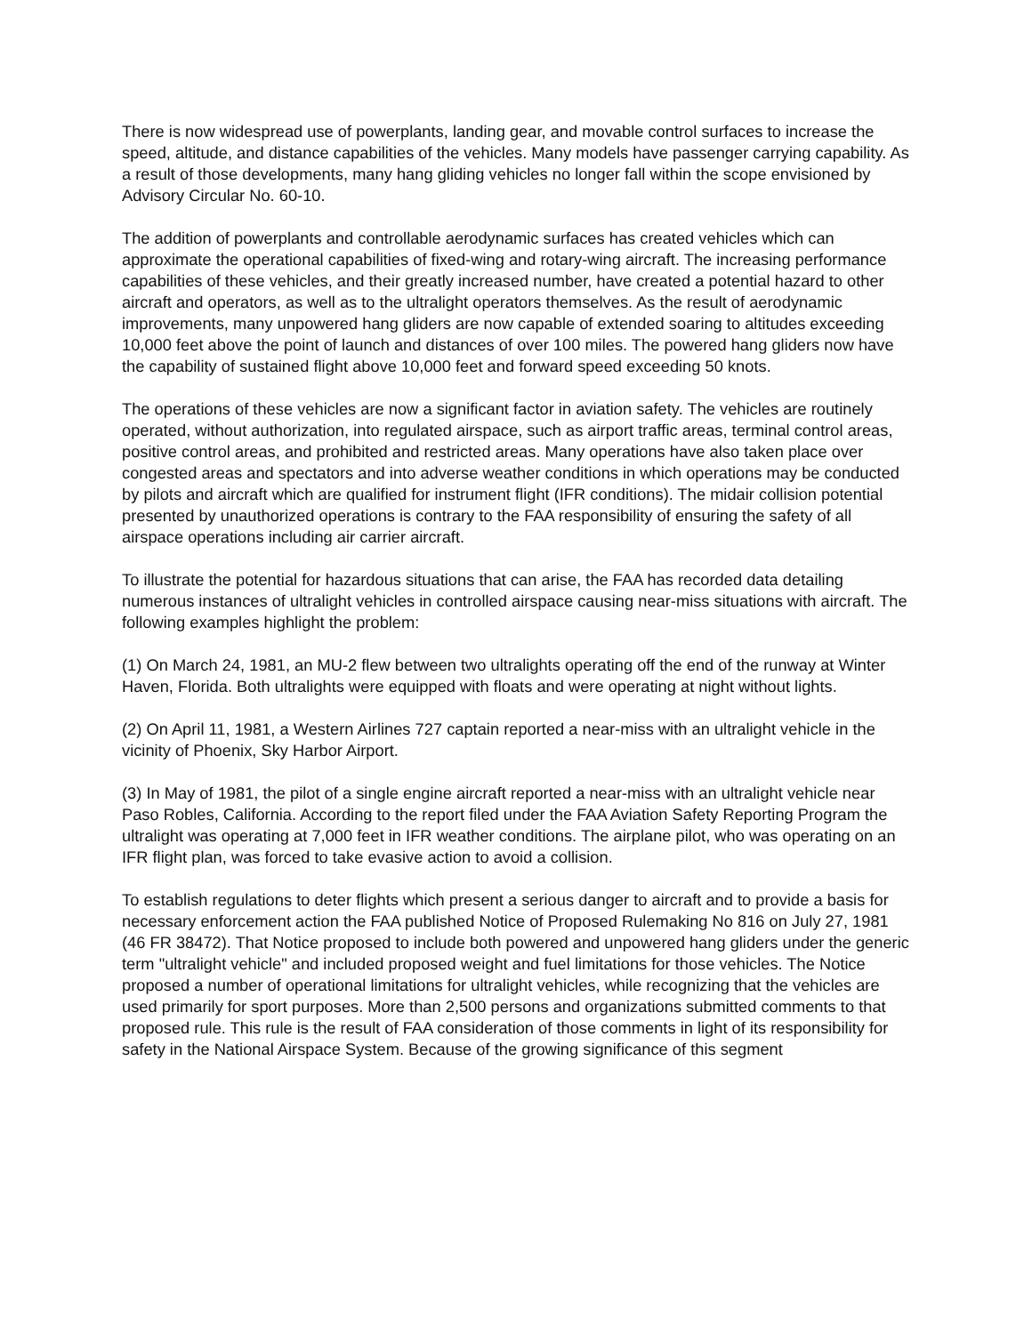There is now widespread use of powerplants, landing gear, and movable control surfaces to increase the speed, altitude, and distance capabilities of the vehicles. Many models have passenger carrying capability. As a result of those developments, many hang gliding vehicles no longer fall within the scope envisioned by Advisory Circular No. 60-10.
The addition of powerplants and controllable aerodynamic surfaces has created vehicles which can approximate the operational capabilities of fixed-wing and rotary-wing aircraft. The increasing performance capabilities of these vehicles, and their greatly increased number, have created a potential hazard to other aircraft and operators, as well as to the ultralight operators themselves. As the result of aerodynamic improvements, many unpowered hang gliders are now capable of extended soaring to altitudes exceeding 10,000 feet above the point of launch and distances of over 100 miles. The powered hang gliders now have the capability of sustained flight above 10,000 feet and forward speed exceeding 50 knots.
The operations of these vehicles are now a significant factor in aviation safety. The vehicles are routinely operated, without authorization, into regulated airspace, such as airport traffic areas, terminal control areas, positive control areas, and prohibited and restricted areas. Many operations have also taken place over congested areas and spectators and into adverse weather conditions in which operations may be conducted by pilots and aircraft which are qualified for instrument flight (IFR conditions). The midair collision potential presented by unauthorized operations is contrary to the FAA responsibility of ensuring the safety of all airspace operations including air carrier aircraft.
To illustrate the potential for hazardous situations that can arise, the FAA has recorded data detailing numerous instances of ultralight vehicles in controlled airspace causing near-miss situations with aircraft. The following examples highlight the problem:
(1) On March 24, 1981, an MU-2 flew between two ultralights operating off the end of the runway at Winter Haven, Florida. Both ultralights were equipped with floats and were operating at night without lights.
(2) On April 11, 1981, a Western Airlines 727 captain reported a near-miss with an ultralight vehicle in the vicinity of Phoenix, Sky Harbor Airport.
(3) In May of 1981, the pilot of a single engine aircraft reported a near-miss with an ultralight vehicle near Paso Robles, California. According to the report filed under the FAA Aviation Safety Reporting Program the ultralight was operating at 7,000 feet in IFR weather conditions. The airplane pilot, who was operating on an IFR flight plan, was forced to take evasive action to avoid a collision.
To establish regulations to deter flights which present a serious danger to aircraft and to provide a basis for necessary enforcement action the FAA published Notice of Proposed Rulemaking No 816 on July 27, 1981 (46 FR 38472). That Notice proposed to include both powered and unpowered hang gliders under the generic term "ultralight vehicle" and included proposed weight and fuel limitations for those vehicles. The Notice proposed a number of operational limitations for ultralight vehicles, while recognizing that the vehicles are used primarily for sport purposes. More than 2,500 persons and organizations submitted comments to that proposed rule. This rule is the result of FAA consideration of those comments in light of its responsibility for safety in the National Airspace System. Because of the growing significance of this segment